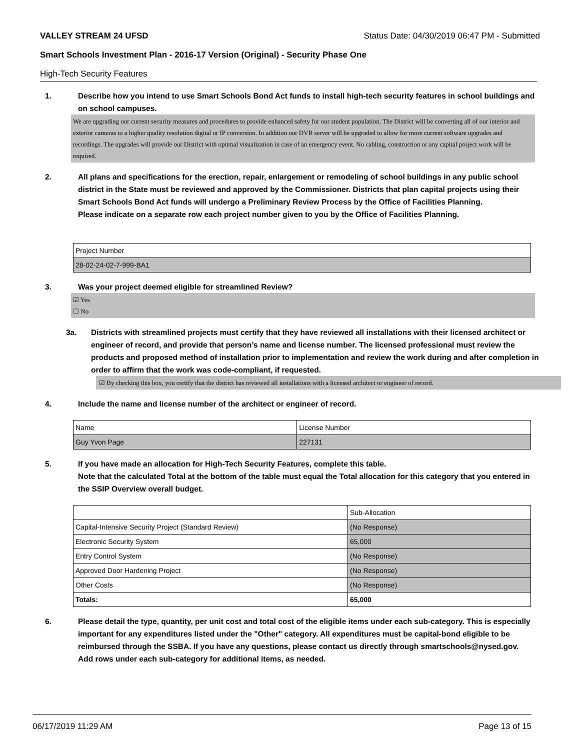VALLEY STREAM 24 UFSD Status Date: 04/30/2019 06:47 PM - Submitted
Smart Schools Investment Plan - 2016-17 Version (Original) - Security Phase One
High-Tech Security Features
1. Describe how you intend to use Smart Schools Bond Act funds to install high-tech security features in school buildings and on school campuses.
We are upgrading our current security measures and procedures to provide enhanced safety for our student population. The District will be converting all of our interior and exterior cameras to a higher quality resolution digital or IP conversion. In addition our DVR server will be upgraded to allow for more current software upgrades and recordings. The upgrades will provide our District with optimal visualization in case of an emergency event. No cabling, construction or any capital project work will be required.
2. All plans and specifications for the erection, repair, enlargement or remodeling of school buildings in any public school district in the State must be reviewed and approved by the Commissioner. Districts that plan capital projects using their Smart Schools Bond Act funds will undergo a Preliminary Review Process by the Office of Facilities Planning.
Please indicate on a separate row each project number given to you by the Office of Facilities Planning.
| Project Number |
| --- |
| 28-02-24-02-7-999-BA1 |
3. Was your project deemed eligible for streamlined Review?
☑ Yes
☐ No
3a. Districts with streamlined projects must certify that they have reviewed all installations with their licensed architect or engineer of record, and provide that person’s name and license number. The licensed professional must review the products and proposed method of installation prior to implementation and review the work during and after completion in order to affirm that the work was code-compliant, if requested.
☑ By checking this box, you certify that the district has reviewed all installations with a licensed architect or engineer of record.
4. Include the name and license number of the architect or engineer of record.
| Name | License Number |
| --- | --- |
| Guy Yvon Page | 227131 |
5. If you have made an allocation for High-Tech Security Features, complete this table.
Note that the calculated Total at the bottom of the table must equal the Total allocation for this category that you entered in the SSIP Overview overall budget.
| | Sub-Allocation |
| --- | --- |
| Capital-Intensive Security Project (Standard Review) | (No Response) |
| Electronic Security System | 65,000 |
| Entry Control System | (No Response) |
| Approved Door Hardening Project | (No Response) |
| Other Costs | (No Response) |
| Totals: | 65,000 |
6. Please detail the type, quantity, per unit cost and total cost of the eligible items under each sub-category. This is especially important for any expenditures listed under the "Other" category. All expenditures must be capital-bond eligible to be reimbursed through the SSBA. If you have any questions, please contact us directly through smartschools@nysed.gov.
Add rows under each sub-category for additional items, as needed.
06/17/2019 11:29 AM Page 13 of 15